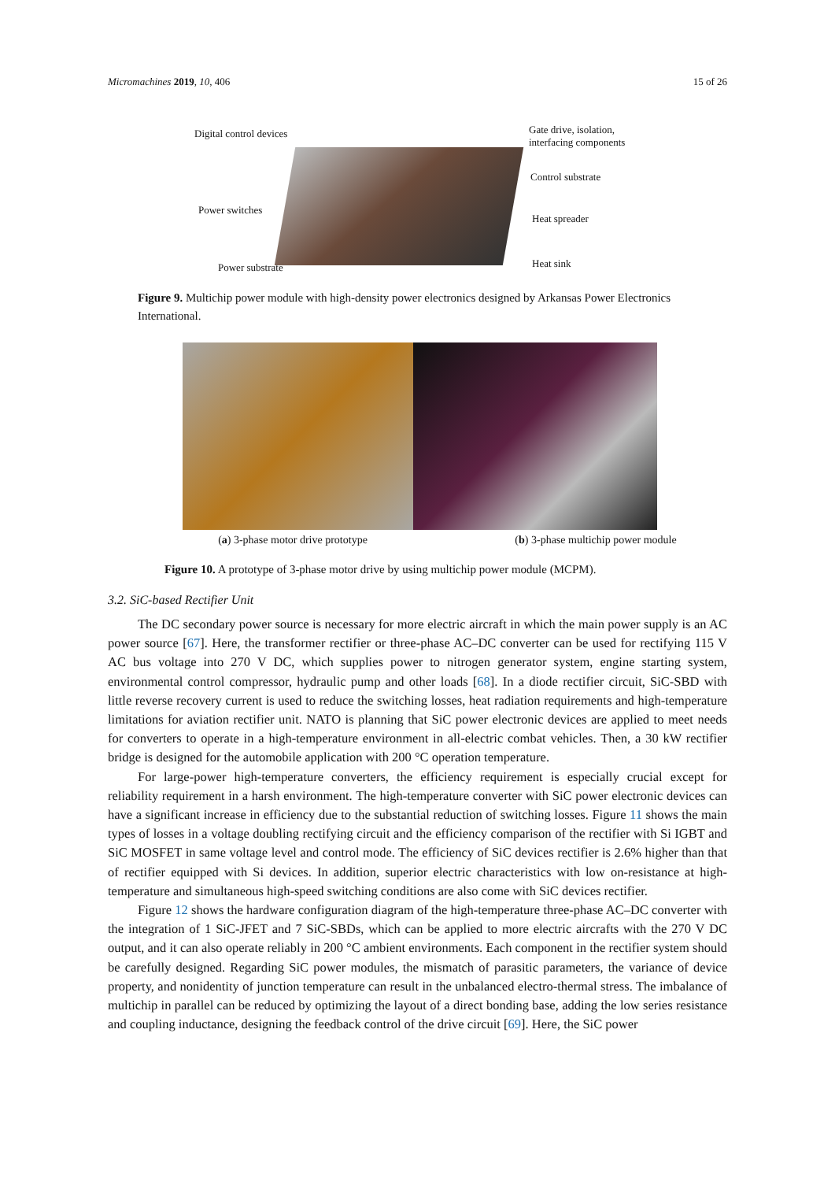Micromachines 2019, 10, 406 15 of 26
Digital control devices Gate drive, isolation,
interfacing components
Control substrate
Power switches
Heat spreader
Power substrate Heat sink
Figure 9. Multichip power module with high-density power electronics designed by Arkansas Power Electronics International.
(a) 3-phase motor drive prototype (b) 3-phase multichip power module
Figure 10. A prototype of 3-phase motor drive by using multichip power module (MCPM).
3.2. SiC-based Rectifier Unit
The DC secondary power source is necessary for more electric aircraft in which the main power supply is an AC power source [67]. Here, the transformer rectifier or three-phase AC–DC converter can be used for rectifying 115 V AC bus voltage into 270 V DC, which supplies power to nitrogen generator system, engine starting system, environmental control compressor, hydraulic pump and other loads [68]. In a diode rectifier circuit, SiC-SBD with little reverse recovery current is used to reduce the switching losses, heat radiation requirements and high-temperature limitations for aviation rectifier unit. NATO is planning that SiC power electronic devices are applied to meet needs for converters to operate in a high-temperature environment in all-electric combat vehicles. Then, a 30 kW rectifier bridge is designed for the automobile application with 200 °C operation temperature.
For large-power high-temperature converters, the efficiency requirement is especially crucial except for reliability requirement in a harsh environment. The high-temperature converter with SiC power electronic devices can have a significant increase in efficiency due to the substantial reduction of switching losses. Figure 11 shows the main types of losses in a voltage doubling rectifying circuit and the efficiency comparison of the rectifier with Si IGBT and SiC MOSFET in same voltage level and control mode. The efficiency of SiC devices rectifier is 2.6% higher than that of rectifier equipped with Si devices. In addition, superior electric characteristics with low on-resistance at high-temperature and simultaneous high-speed switching conditions are also come with SiC devices rectifier.
Figure 12 shows the hardware configuration diagram of the high-temperature three-phase AC–DC converter with the integration of 1 SiC-JFET and 7 SiC-SBDs, which can be applied to more electric aircrafts with the 270 V DC output, and it can also operate reliably in 200 °C ambient environments. Each component in the rectifier system should be carefully designed. Regarding SiC power modules, the mismatch of parasitic parameters, the variance of device property, and nonidentity of junction temperature can result in the unbalanced electro-thermal stress. The imbalance of multichip in parallel can be reduced by optimizing the layout of a direct bonding base, adding the low series resistance and coupling inductance, designing the feedback control of the drive circuit [69]. Here, the SiC power